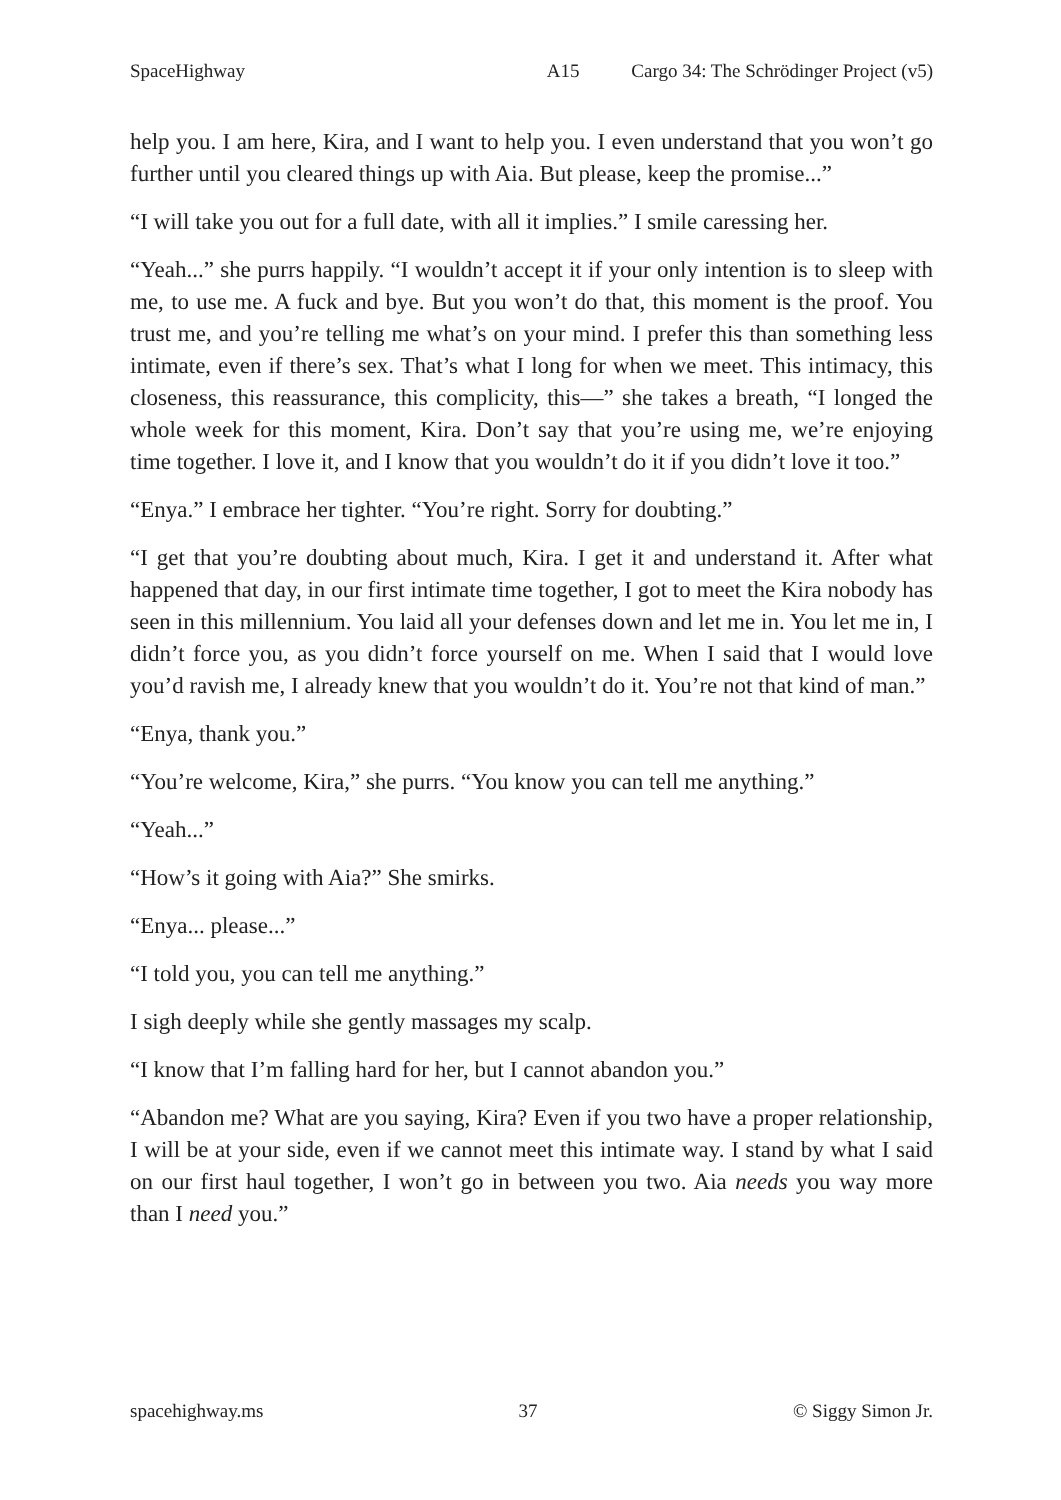SpaceHighway A15 Cargo 34: The Schrödinger Project (v5)
help you. I am here, Kira, and I want to help you. I even understand that you won’t go further until you cleared things up with Aia. But please, keep the promise...”
“I will take you out for a full date, with all it implies.” I smile caressing her.
“Yeah...” she purrs happily. “I wouldn’t accept it if your only intention is to sleep with me, to use me. A fuck and bye. But you won’t do that, this moment is the proof. You trust me, and you’re telling me what’s on your mind. I prefer this than something less intimate, even if there’s sex. That’s what I long for when we meet. This intimacy, this closeness, this reassurance, this complicity, this—” she takes a breath, “I longed the whole week for this moment, Kira. Don’t say that you’re using me, we’re enjoying time together. I love it, and I know that you wouldn’t do it if you didn’t love it too.”
“Enya.” I embrace her tighter. “You’re right. Sorry for doubting.”
“I get that you’re doubting about much, Kira. I get it and understand it. After what happened that day, in our first intimate time together, I got to meet the Kira nobody has seen in this millennium. You laid all your defenses down and let me in. You let me in, I didn’t force you, as you didn’t force yourself on me. When I said that I would love you’d ravish me, I already knew that you wouldn’t do it. You’re not that kind of man.”
“Enya, thank you.”
“You’re welcome, Kira,” she purrs. “You know you can tell me anything.”
“Yeah...”
“How’s it going with Aia?” She smirks.
“Enya... please...”
“I told you, you can tell me anything.”
I sigh deeply while she gently massages my scalp.
“I know that I’m falling hard for her, but I cannot abandon you.”
“Abandon me? What are you saying, Kira? Even if you two have a proper relationship, I will be at your side, even if we cannot meet this intimate way. I stand by what I said on our first haul together, I won’t go in between you two. Aia needs you way more than I need you.”
spacehighway.ms 37 © Siggy Simon Jr.